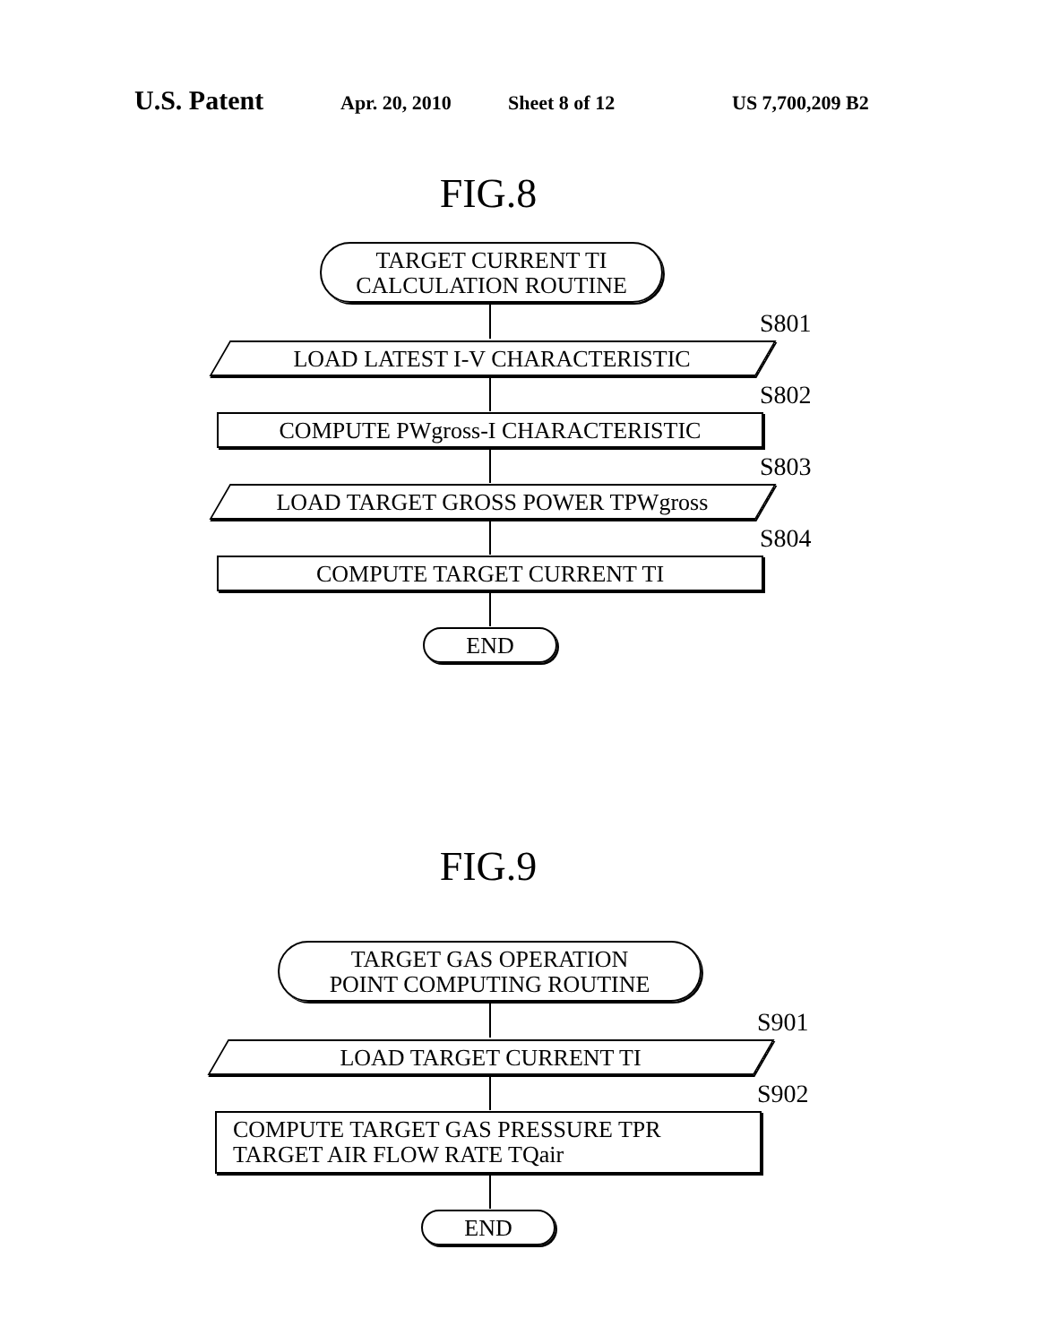U.S. Patent Apr. 20, 2010 Sheet 8 of 12 US 7,700,209 B2
FIG.8
TARGET CURRENT TI
CALCULATION ROUTINE
S801
LOAD LATEST I-V CHARACTERISTIC
S802
COMPUTE PWgross-I CHARACTERISTIC
S803
LOAD TARGET GROSS POWER TPWgross
S804
COMPUTE TARGET CURRENT TI
END
FIG.9
TARGET GAS OPERATION
POINT COMPUTING ROUTINE
S901
LOAD TARGET CURRENT TI
S902
COMPUTE TARGET GAS PRESSURE TPR
TARGET AIR FLOW RATE TQair
END